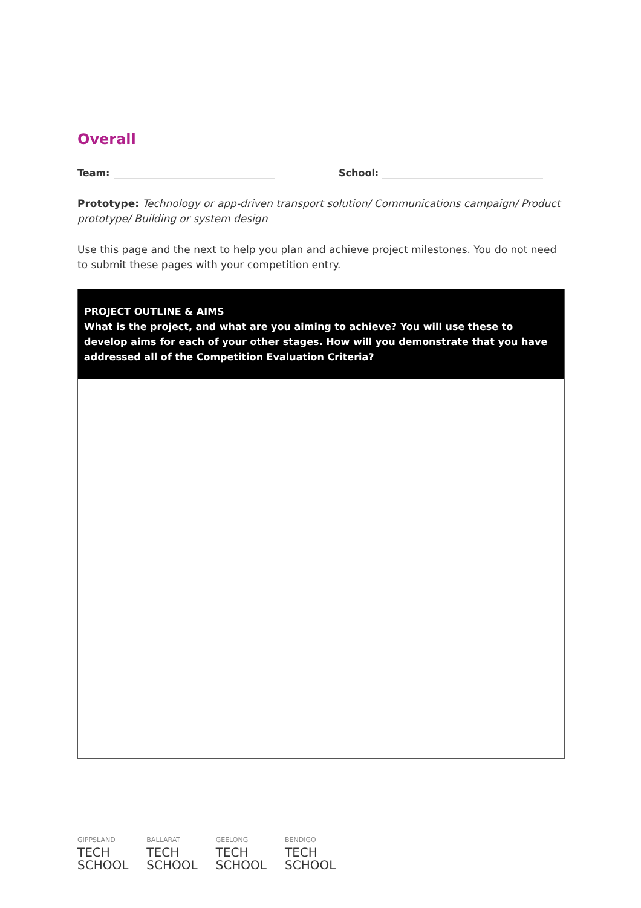Overall
Team: School:
Prototype: Technology or app-driven transport solution/ Communications campaign/ Product prototype/ Building or system design
Use this page and the next to help you plan and achieve project milestones. You do not need to submit these pages with your competition entry.
PROJECT OUTLINE & AIMS
What is the project, and what are you aiming to achieve? You will use these to develop aims for each of your other stages. How will you demonstrate that you have addressed all of the Competition Evaluation Criteria?
GIPPSLAND
TECH
SCHOOL
BALLARAT
TECH
SCHOOL
GEELONG
TECH
SCHOOL
BENDIGO
TECH
SCHOOL